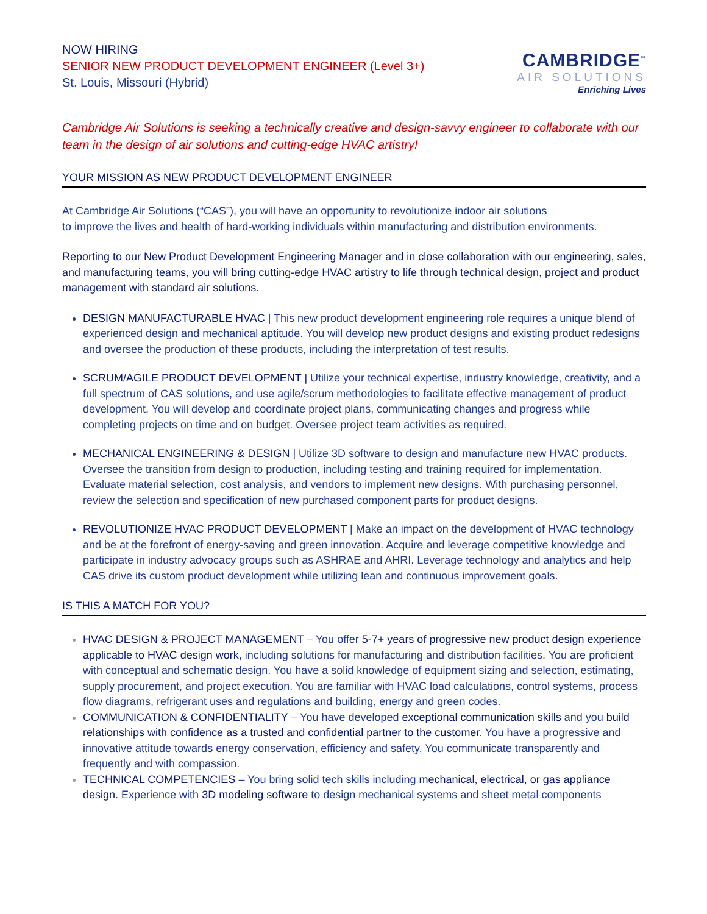NOW HIRING
SENIOR NEW PRODUCT DEVELOPMENT ENGINEER (Level 3+)
St. Louis, Missouri (Hybrid)
CAMBRIDGE<sup>™</sup>
AIR SOLUTIONS
Enriching Lives
Cambridge Air Solutions is seeking a technically creative and design-savvy engineer to collaborate with our team in the design of air solutions and cutting-edge HVAC artistry!
YOUR MISSION AS NEW PRODUCT DEVELOPMENT ENGINEER
At Cambridge Air Solutions (“CAS”), you will have an opportunity to revolutionize indoor air solutions
to improve the lives and health of hard-working individuals within manufacturing and distribution environments.
Reporting to our New Product Development Engineering Manager and in close collaboration with our engineering, sales, and manufacturing teams, you will bring cutting-edge HVAC artistry to life through technical design, project and product management with standard air solutions.
DESIGN MANUFACTURABLE HVAC | This new product development engineering role requires a unique blend of experienced design and mechanical aptitude. You will develop new product designs and existing product redesigns and oversee the production of these products, including the interpretation of test results.
SCRUM/AGILE PRODUCT DEVELOPMENT | Utilize your technical expertise, industry knowledge, creativity, and a full spectrum of CAS solutions, and use agile/scrum methodologies to facilitate effective management of product development. You will develop and coordinate project plans, communicating changes and progress while completing projects on time and on budget. Oversee project team activities as required.
MECHANICAL ENGINEERING & DESIGN | Utilize 3D software to design and manufacture new HVAC products. Oversee the transition from design to production, including testing and training required for implementation. Evaluate material selection, cost analysis, and vendors to implement new designs. With purchasing personnel, review the selection and specification of new purchased component parts for product designs.
REVOLUTIONIZE HVAC PRODUCT DEVELOPMENT | Make an impact on the development of HVAC technology and be at the forefront of energy-saving and green innovation. Acquire and leverage competitive knowledge and participate in industry advocacy groups such as ASHRAE and AHRI. Leverage technology and analytics and help CAS drive its custom product development while utilizing lean and continuous improvement goals.
IS THIS A MATCH FOR YOU?
HVAC DESIGN & PROJECT MANAGEMENT – You offer 5-7+ years of progressive new product design experience applicable to HVAC design work, including solutions for manufacturing and distribution facilities. You are proficient with conceptual and schematic design. You have a solid knowledge of equipment sizing and selection, estimating, supply procurement, and project execution. You are familiar with HVAC load calculations, control systems, process flow diagrams, refrigerant uses and regulations and building, energy and green codes.
COMMUNICATION & CONFIDENTIALITY – You have developed exceptional communication skills and you build relationships with confidence as a trusted and confidential partner to the customer. You have a progressive and innovative attitude towards energy conservation, efficiency and safety. You communicate transparently and frequently and with compassion.
TECHNICAL COMPETENCIES – You bring solid tech skills including mechanical, electrical, or gas appliance design. Experience with 3D modeling software to design mechanical systems and sheet metal components